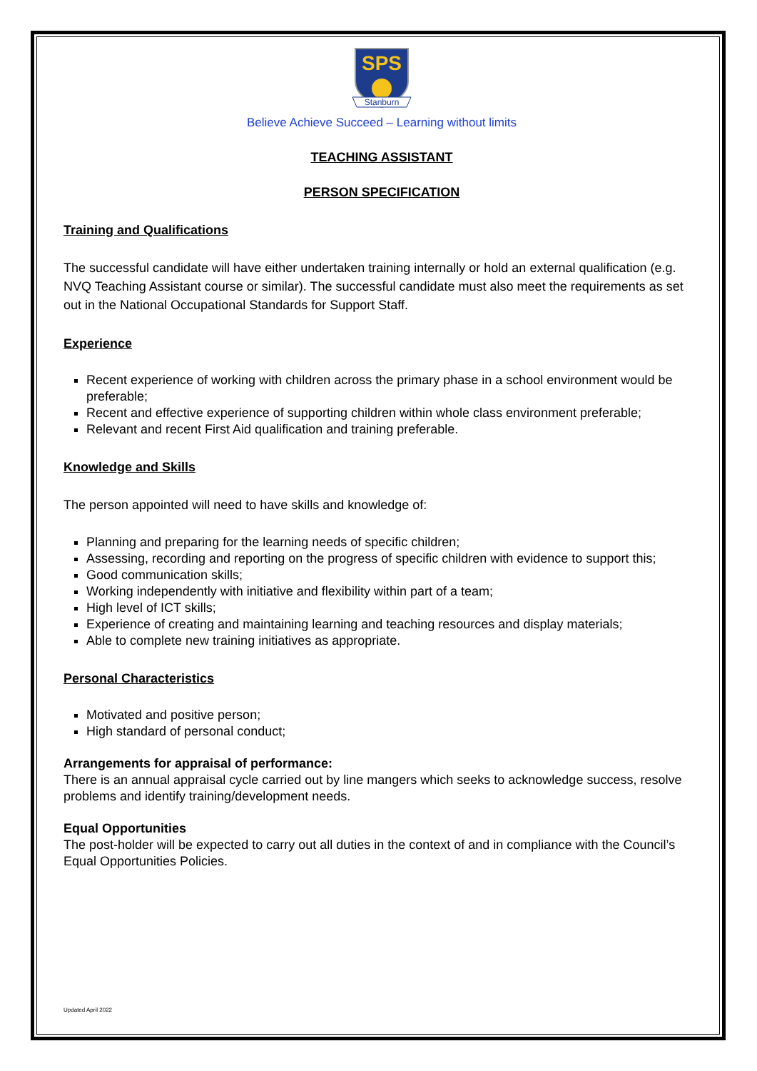SPS
Stanburn
Believe Achieve Succeed – Learning without limits
TEACHING ASSISTANT
PERSON SPECIFICATION
Training and Qualifications
The successful candidate will have either undertaken training internally or hold an external qualification (e.g. NVQ Teaching Assistant course or similar). The successful candidate must also meet the requirements as set out in the National Occupational Standards for Support Staff.
Experience
Recent experience of working with children across the primary phase in a school environment would be preferable;
Recent and effective experience of supporting children within whole class environment preferable;
Relevant and recent First Aid qualification and training preferable.
Knowledge and Skills
The person appointed will need to have skills and knowledge of:
Planning and preparing for the learning needs of specific children;
Assessing, recording and reporting on the progress of specific children with evidence to support this;
Good communication skills;
Working independently with initiative and flexibility within part of a team;
High level of ICT skills;
Experience of creating and maintaining learning and teaching resources and display materials;
Able to complete new training initiatives as appropriate.
Personal Characteristics
Motivated and positive person;
High standard of personal conduct;
Arrangements for appraisal of performance:
There is an annual appraisal cycle carried out by line mangers which seeks to acknowledge success, resolve problems and identify training/development needs.
Equal Opportunities
The post-holder will be expected to carry out all duties in the context of and in compliance with the Council’s Equal Opportunities Policies.
Updated April 2022